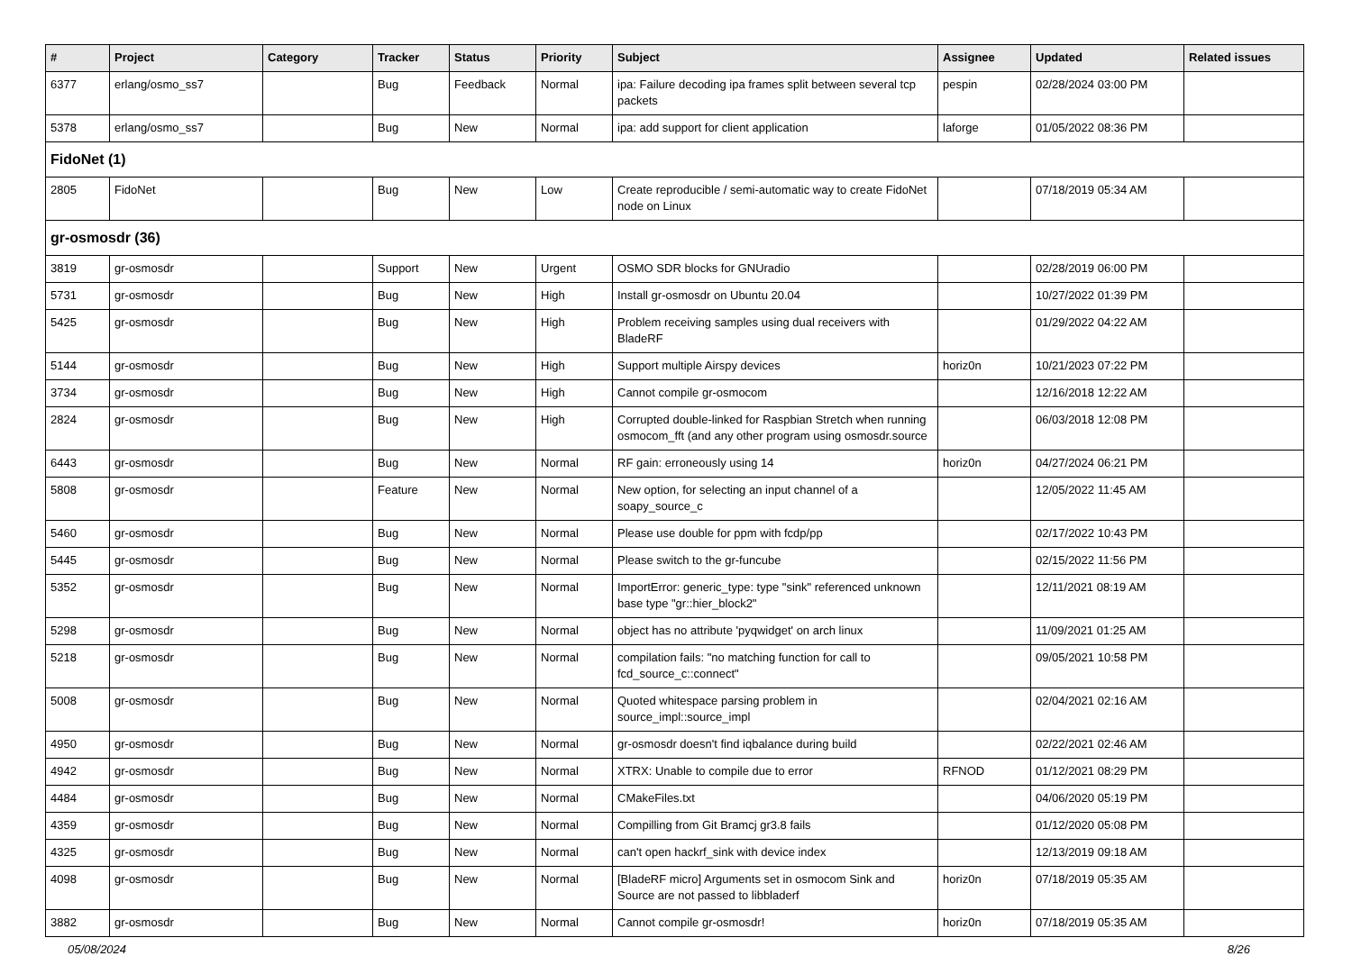| # | Project | Category | Tracker | Status | Priority | Subject | Assignee | Updated | Related issues |
| --- | --- | --- | --- | --- | --- | --- | --- | --- | --- |
| 6377 | erlang/osmo_ss7 | | Bug | Feedback | Normal | ipa: Failure decoding ipa frames split between several tcp packets | pespin | 02/28/2024 03:00 PM | |
| 5378 | erlang/osmo_ss7 | | Bug | New | Normal | ipa: add support for client application | laforge | 01/05/2022 08:36 PM | |
| FidoNet (1) | | | | | | | | | |
| 2805 | FidoNet | | Bug | New | Low | Create reproducible / semi-automatic way to create FidoNet node on Linux | | 07/18/2019 05:34 AM | |
| gr-osmosdr (36) | | | | | | | | | |
| 3819 | gr-osmosdr | | Support | New | Urgent | OSMO SDR blocks for GNUradio | | 02/28/2019 06:00 PM | |
| 5731 | gr-osmosdr | | Bug | New | High | Install gr-osmosdr on Ubuntu 20.04 | | 10/27/2022 01:39 PM | |
| 5425 | gr-osmosdr | | Bug | New | High | Problem receiving samples using dual receivers with BladeRF | | 01/29/2022 04:22 AM | |
| 5144 | gr-osmosdr | | Bug | New | High | Support multiple Airspy devices | horiz0n | 10/21/2023 07:22 PM | |
| 3734 | gr-osmosdr | | Bug | New | High | Cannot compile gr-osmocom | | 12/16/2018 12:22 AM | |
| 2824 | gr-osmosdr | | Bug | New | High | Corrupted double-linked for Raspbian Stretch when running osmocom_fft (and any other program using osmosdr.source | | 06/03/2018 12:08 PM | |
| 6443 | gr-osmosdr | | Bug | New | Normal | RF gain: erroneously using 14 | horiz0n | 04/27/2024 06:21 PM | |
| 5808 | gr-osmosdr | | Feature | New | Normal | New option, for selecting an input channel of a soapy_source_c | | 12/05/2022 11:45 AM | |
| 5460 | gr-osmosdr | | Bug | New | Normal | Please use double for ppm with fcdp/pp | | 02/17/2022 10:43 PM | |
| 5445 | gr-osmosdr | | Bug | New | Normal | Please switch to the gr-funcube | | 02/15/2022 11:56 PM | |
| 5352 | gr-osmosdr | | Bug | New | Normal | ImportError: generic_type: type "sink" referenced unknown base type "gr::hier_block2" | | 12/11/2021 08:19 AM | |
| 5298 | gr-osmosdr | | Bug | New | Normal | object has no attribute 'pyqwidget' on arch linux | | 11/09/2021 01:25 AM | |
| 5218 | gr-osmosdr | | Bug | New | Normal | compilation fails: "no matching function for call to fcd_source_c::connect" | | 09/05/2021 10:58 PM | |
| 5008 | gr-osmosdr | | Bug | New | Normal | Quoted whitespace parsing problem in source_impl::source_impl | | 02/04/2021 02:16 AM | |
| 4950 | gr-osmosdr | | Bug | New | Normal | gr-osmosdr doesn't find iqbalance during build | | 02/22/2021 02:46 AM | |
| 4942 | gr-osmosdr | | Bug | New | Normal | XTRX: Unable to compile due to error | RFNOD | 01/12/2021 08:29 PM | |
| 4484 | gr-osmosdr | | Bug | New | Normal | CMakeFiles.txt | | 04/06/2020 05:19 PM | |
| 4359 | gr-osmosdr | | Bug | New | Normal | Compilling from Git Bramcj gr3.8 fails | | 01/12/2020 05:08 PM | |
| 4325 | gr-osmosdr | | Bug | New | Normal | can't open hackrf_sink with device index | | 12/13/2019 09:18 AM | |
| 4098 | gr-osmosdr | | Bug | New | Normal | [BladeRF micro] Arguments set in osmocom Sink and Source are not passed to libbladerf | horiz0n | 07/18/2019 05:35 AM | |
| 3882 | gr-osmosdr | | Bug | New | Normal | Cannot compile gr-osmosdr! | horiz0n | 07/18/2019 05:35 AM | |
05/08/2024 8/26